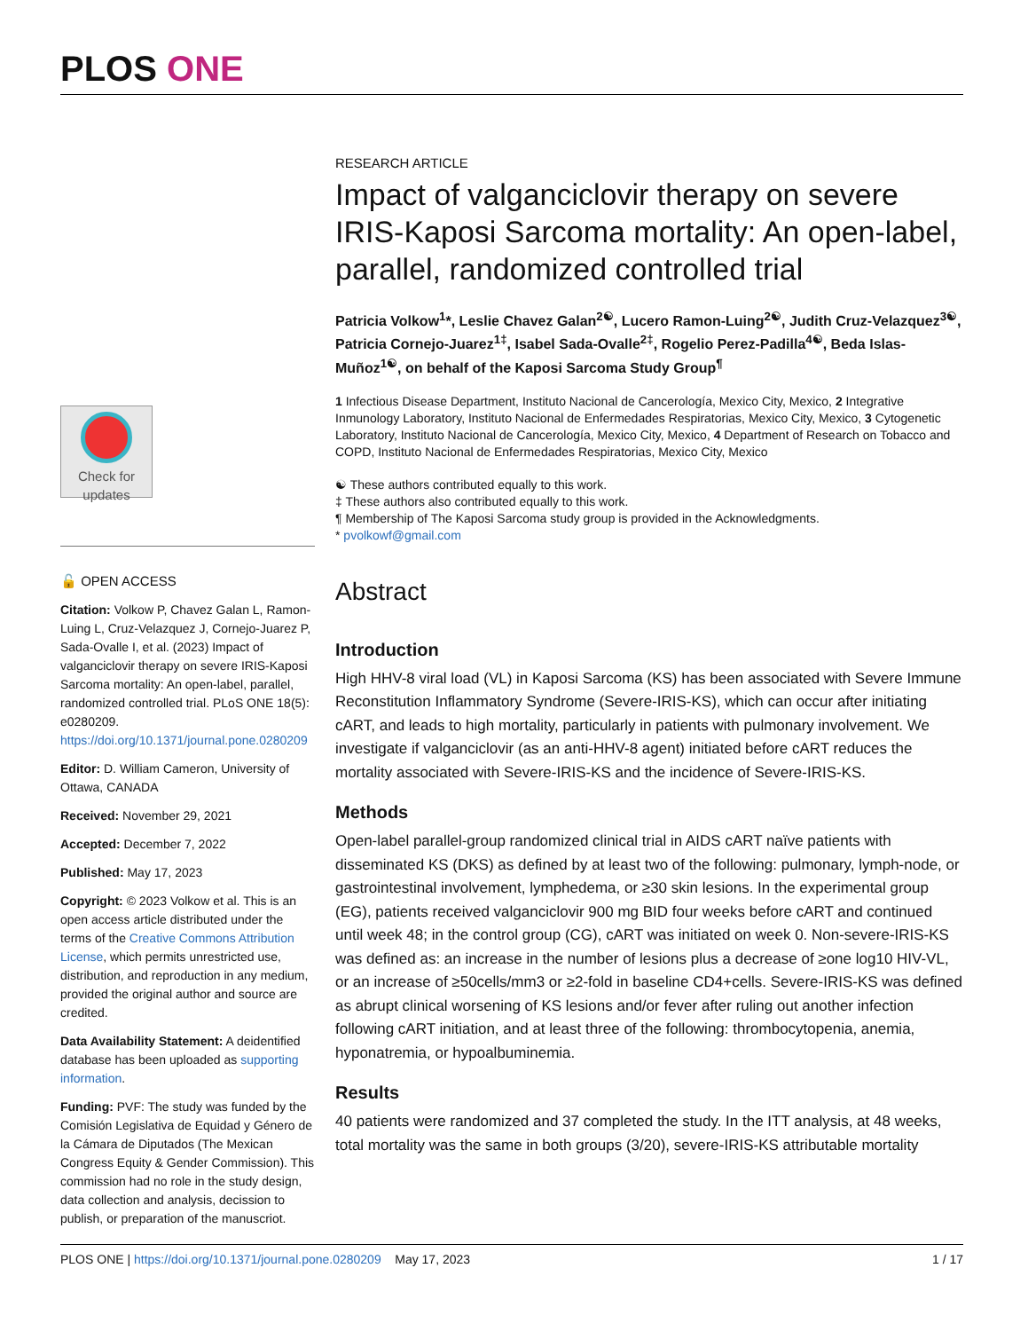PLOS ONE
Check for updates
🔓 OPEN ACCESS
Citation: Volkow P, Chavez Galan L, Ramon-Luing L, Cruz-Velazquez J, Cornejo-Juarez P, Sada-Ovalle I, et al. (2023) Impact of valganciclovir therapy on severe IRIS-Kaposi Sarcoma mortality: An open-label, parallel, randomized controlled trial. PLoS ONE 18(5): e0280209. https://doi.org/10.1371/journal.pone.0280209
Editor: D. William Cameron, University of Ottawa, CANADA
Received: November 29, 2021
Accepted: December 7, 2022
Published: May 17, 2023
Copyright: © 2023 Volkow et al. This is an open access article distributed under the terms of the Creative Commons Attribution License, which permits unrestricted use, distribution, and reproduction in any medium, provided the original author and source are credited.
Data Availability Statement: A deidentified database has been uploaded as supporting information.
Funding: PVF: The study was funded by the Comisión Legislativa de Equidad y Género de la Cámara de Diputados (The Mexican Congress Equity & Gender Commission). This commission had no role in the study design, data collection and analysis, decission to publish, or preparation of the manuscriot.
RESEARCH ARTICLE
Impact of valganciclovir therapy on severe IRIS-Kaposi Sarcoma mortality: An open-label, parallel, randomized controlled trial
Patricia Volkow<sup>1</sup>*, Leslie Chavez Galan<sup>2☯</sup>, Lucero Ramon-Luing<sup>2☯</sup>, Judith Cruz-Velazquez<sup>3☯</sup>, Patricia Cornejo-Juarez<sup>1‡</sup>, Isabel Sada-Ovalle<sup>2‡</sup>, Rogelio Perez-Padilla<sup>4☯</sup>, Beda Islas-Muñoz<sup>1☯</sup>, on behalf of the Kaposi Sarcoma Study Group<sup>¶</sup>
1 Infectious Disease Department, Instituto Nacional de Cancerología, Mexico City, Mexico, 2 Integrative Inmunology Laboratory, Instituto Nacional de Enfermedades Respiratorias, Mexico City, Mexico, 3 Cytogenetic Laboratory, Instituto Nacional de Cancerología, Mexico City, Mexico, 4 Department of Research on Tobacco and COPD, Instituto Nacional de Enfermedades Respiratorias, Mexico City, Mexico
☯ These authors contributed equally to this work.
‡ These authors also contributed equally to this work.
¶ Membership of The Kaposi Sarcoma study group is provided in the Acknowledgments.
* pvolkowf@gmail.com
Abstract
Introduction
High HHV-8 viral load (VL) in Kaposi Sarcoma (KS) has been associated with Severe Immune Reconstitution Inflammatory Syndrome (Severe-IRIS-KS), which can occur after initiating cART, and leads to high mortality, particularly in patients with pulmonary involvement. We investigate if valganciclovir (as an anti-HHV-8 agent) initiated before cART reduces the mortality associated with Severe-IRIS-KS and the incidence of Severe-IRIS-KS.
Methods
Open-label parallel-group randomized clinical trial in AIDS cART naïve patients with disseminated KS (DKS) as defined by at least two of the following: pulmonary, lymph-node, or gastrointestinal involvement, lymphedema, or ≥30 skin lesions. In the experimental group (EG), patients received valganciclovir 900 mg BID four weeks before cART and continued until week 48; in the control group (CG), cART was initiated on week 0. Non-severe-IRIS-KS was defined as: an increase in the number of lesions plus a decrease of ≥one log10 HIV-VL, or an increase of ≥50cells/mm3 or ≥2-fold in baseline CD4+cells. Severe-IRIS-KS was defined as abrupt clinical worsening of KS lesions and/or fever after ruling out another infection following cART initiation, and at least three of the following: thrombocytopenia, anemia, hyponatremia, or hypoalbuminemia.
Results
40 patients were randomized and 37 completed the study. In the ITT analysis, at 48 weeks, total mortality was the same in both groups (3/20), severe-IRIS-KS attributable mortality
PLOS ONE | https://doi.org/10.1371/journal.pone.0280209 May 17, 2023 1 / 17